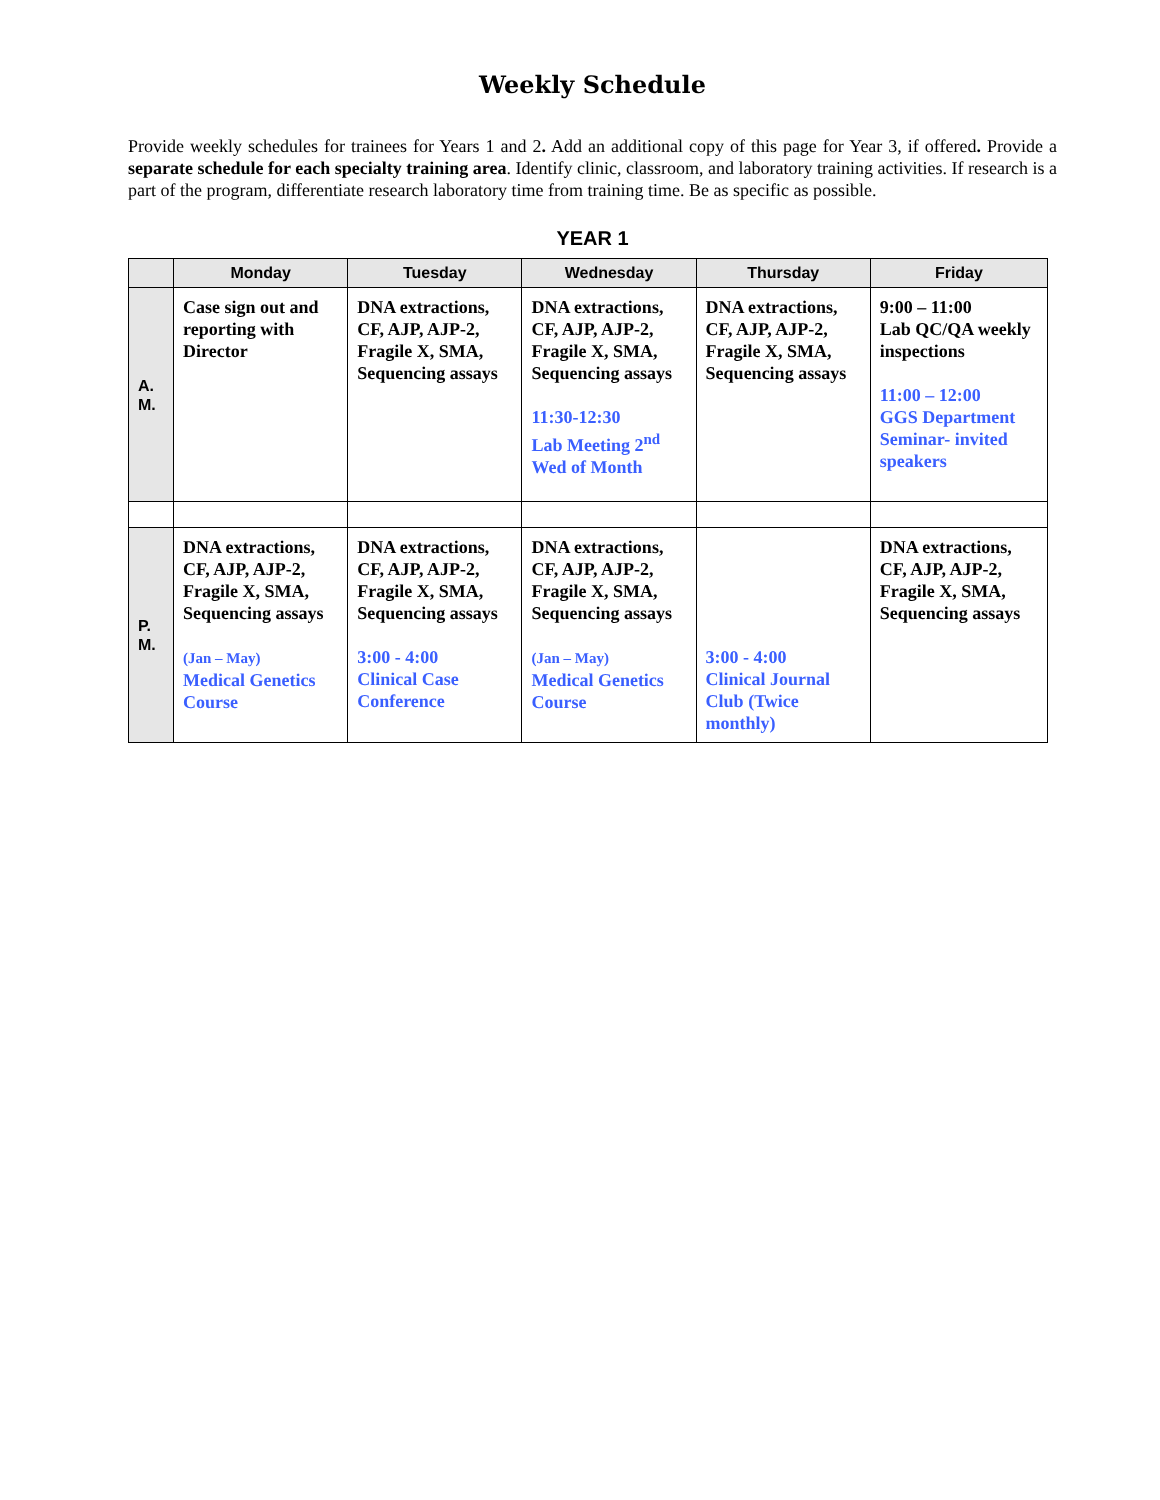Weekly Schedule
Provide weekly schedules for trainees for Years 1 and 2. Add an additional copy of this page for Year 3, if offered. Provide a separate schedule for each specialty training area. Identify clinic, classroom, and laboratory training activities. If research is a part of the program, differentiate research laboratory time from training time. Be as specific as possible.
YEAR 1
| | Monday | Tuesday | Wednesday | Thursday | Friday |
| --- | --- | --- | --- | --- | --- |
| A. M. | Case sign out and reporting with Director | DNA extractions, CF, AJP, AJP-2, Fragile X, SMA, Sequencing assays | DNA extractions, CF, AJP, AJP-2, Fragile X, SMA, Sequencing assays 11:30-12:30 Lab Meeting 2<sup>nd</sup> Wed of Month | DNA extractions, CF, AJP, AJP-2, Fragile X, SMA, Sequencing assays | 9:00 – 11:00 Lab QC/QA weekly inspections 11:00 – 12:00 GGS Department Seminar- invited speakers |
| P. M. | DNA extractions, CF, AJP, AJP-2, Fragile X, SMA, Sequencing assays (Jan – May) Medical Genetics Course | DNA extractions, CF, AJP, AJP-2, Fragile X, SMA, Sequencing assays 3:00 - 4:00 Clinical Case Conference | DNA extractions, CF, AJP, AJP-2, Fragile X, SMA, Sequencing assays (Jan – May) Medical Genetics Course | 3:00 - 4:00 Clinical Journal Club (Twice monthly) | DNA extractions, CF, AJP, AJP-2, Fragile X, SMA, Sequencing assays |